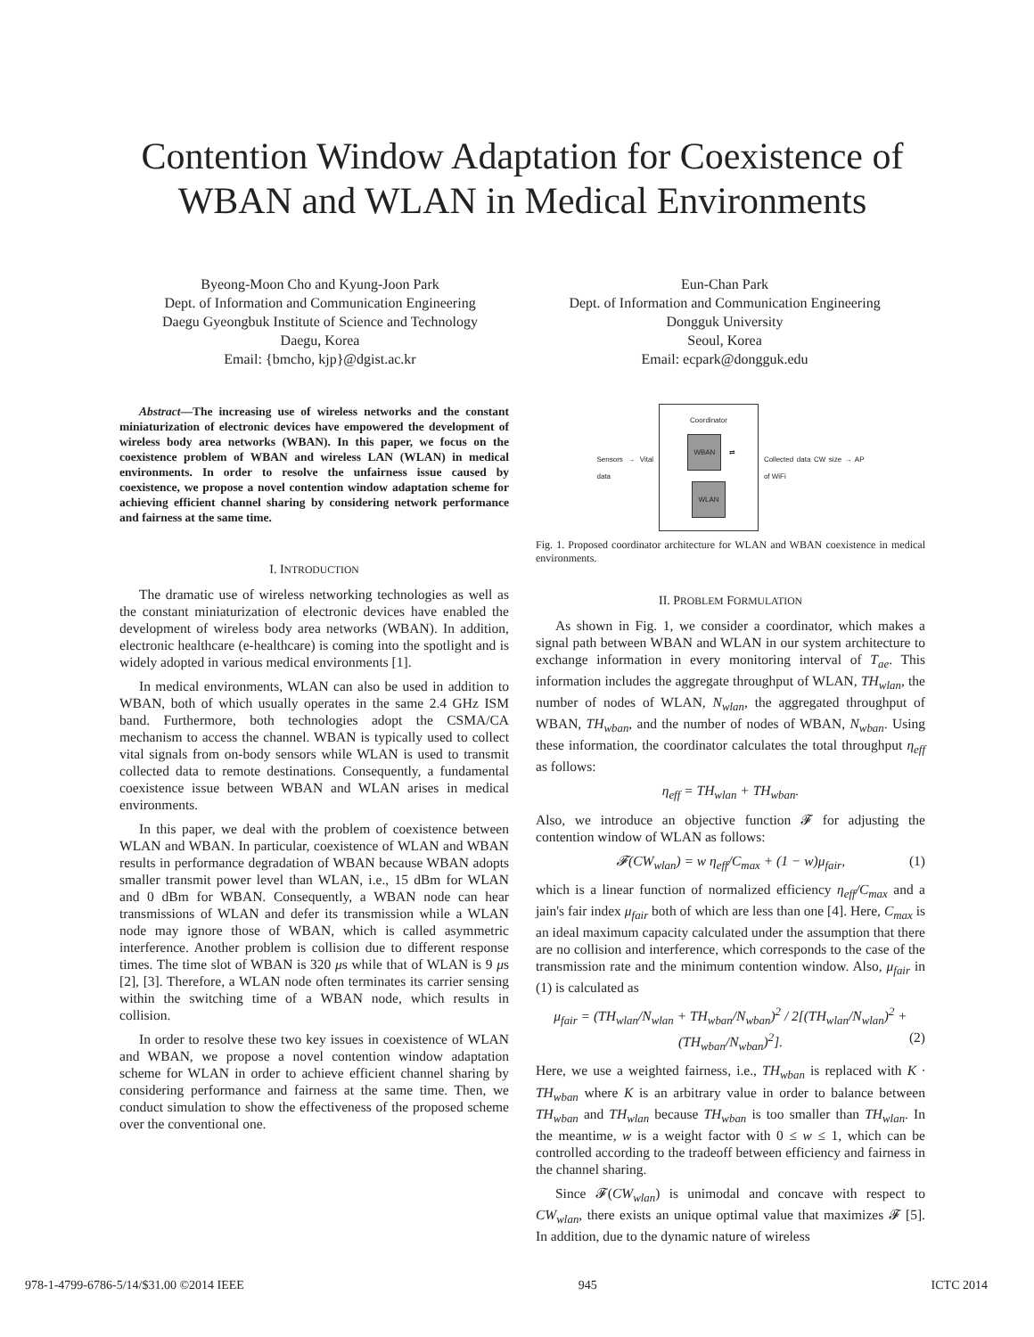Contention Window Adaptation for Coexistence of
WBAN and WLAN in Medical Environments
Byeong-Moon Cho and Kyung-Joon Park
Dept. of Information and Communication Engineering
Daegu Gyeongbuk Institute of Science and Technology
Daegu, Korea
Email: {bmcho, kjp}@dgist.ac.kr
Eun-Chan Park
Dept. of Information and Communication Engineering
Dongguk University
Seoul, Korea
Email: ecpark@dongguk.edu
Abstract—The increasing use of wireless networks and the constant miniaturization of electronic devices have empowered the development of wireless body area networks (WBAN). In this paper, we focus on the coexistence problem of WBAN and wireless LAN (WLAN) in medical environments. In order to resolve the unfairness issue caused by coexistence, we propose a novel contention window adaptation scheme for achieving efficient channel sharing by considering network performance and fairness at the same time.
I. INTRODUCTION
The dramatic use of wireless networking technologies as well as the constant miniaturization of electronic devices have enabled the development of wireless body area networks (WBAN). In addition, electronic healthcare (e-healthcare) is coming into the spotlight and is widely adopted in various medical environments [1].
In medical environments, WLAN can also be used in addition to WBAN, both of which usually operates in the same 2.4 GHz ISM band. Furthermore, both technologies adopt the CSMA/CA mechanism to access the channel. WBAN is typically used to collect vital signals from on-body sensors while WLAN is used to transmit collected data to remote destinations. Consequently, a fundamental coexistence issue between WBAN and WLAN arises in medical environments.
In this paper, we deal with the problem of coexistence between WLAN and WBAN. In particular, coexistence of WLAN and WBAN results in performance degradation of WBAN because WBAN adopts smaller transmit power level than WLAN, i.e., 15 dBm for WLAN and 0 dBm for WBAN. Consequently, a WBAN node can hear transmissions of WLAN and defer its transmission while a WLAN node may ignore those of WBAN, which is called asymmetric interference. Another problem is collision due to different response times. The time slot of WBAN is 320 μs while that of WLAN is 9 μs [2], [3]. Therefore, a WLAN node often terminates its carrier sensing within the switching time of a WBAN node, which results in collision.
In order to resolve these two key issues in coexistence of WLAN and WBAN, we propose a novel contention window adaptation scheme for WLAN in order to achieve efficient channel sharing by considering performance and fairness at the same time. Then, we conduct simulation to show the effectiveness of the proposed scheme over the conventional one.
Sensors → Vital data
Coordinator
WBAN ⇄ WLAN
Collected data CW size → AP of WiFi
Fig. 1. Proposed coordinator architecture for WLAN and WBAN coexistence in medical environments.
II. PROBLEM FORMULATION
As shown in Fig. 1, we consider a coordinator, which makes a signal path between WBAN and WLAN in our system architecture to exchange information in every monitoring interval of T<sub>ae</sub>. This information includes the aggregate throughput of WLAN, TH<sub>wlan</sub>, the number of nodes of WLAN, N<sub>wlan</sub>, the aggregated throughput of WBAN, TH<sub>wban</sub>, and the number of nodes of WBAN, N<sub>wban</sub>. Using these information, the coordinator calculates the total throughput η<sub>eff</sub> as follows:
η<sub>eff</sub> = TH<sub>wlan</sub> + TH<sub>wban</sub>.
Also, we introduce an objective function 𝓕 for adjusting the contention window of WLAN as follows:
𝓕(CW<sub>wlan</sub>) = w η<sub>eff</sub>/C<sub>max</sub> + (1 − w)μ<sub>fair</sub>, (1)
which is a linear function of normalized efficiency η<sub>eff</sub>/C<sub>max</sub> and a jain's fair index μ<sub>fair</sub> both of which are less than one [4]. Here, C<sub>max</sub> is an ideal maximum capacity calculated under the assumption that there are no collision and interference, which corresponds to the case of the transmission rate and the minimum contention window. Also, μ<sub>fair</sub> in (1) is calculated as
μ<sub>fair</sub> = (TH<sub>wlan</sub>/N<sub>wlan</sub> + TH<sub>wban</sub>/N<sub>wban</sub>)<sup>2</sup> / 2[(TH<sub>wlan</sub>/N<sub>wlan</sub>)<sup>2</sup> + (TH<sub>wban</sub>/N<sub>wban</sub>)<sup>2</sup>]. (2)
Here, we use a weighted fairness, i.e., TH<sub>wban</sub> is replaced with K · TH<sub>wban</sub> where K is an arbitrary value in order to balance between TH<sub>wban</sub> and TH<sub>wlan</sub> because TH<sub>wban</sub> is too smaller than TH<sub>wlan</sub>. In the meantime, w is a weight factor with 0 ≤ w ≤ 1, which can be controlled according to the tradeoff between efficiency and fairness in the channel sharing.
Since 𝓕(CW<sub>wlan</sub>) is unimodal and concave with respect to CW<sub>wlan</sub>, there exists an unique optimal value that maximizes 𝓕 [5]. In addition, due to the dynamic nature of wireless
978-1-4799-6786-5/14/$31.00 ©2014 IEEE 945 ICTC 2014